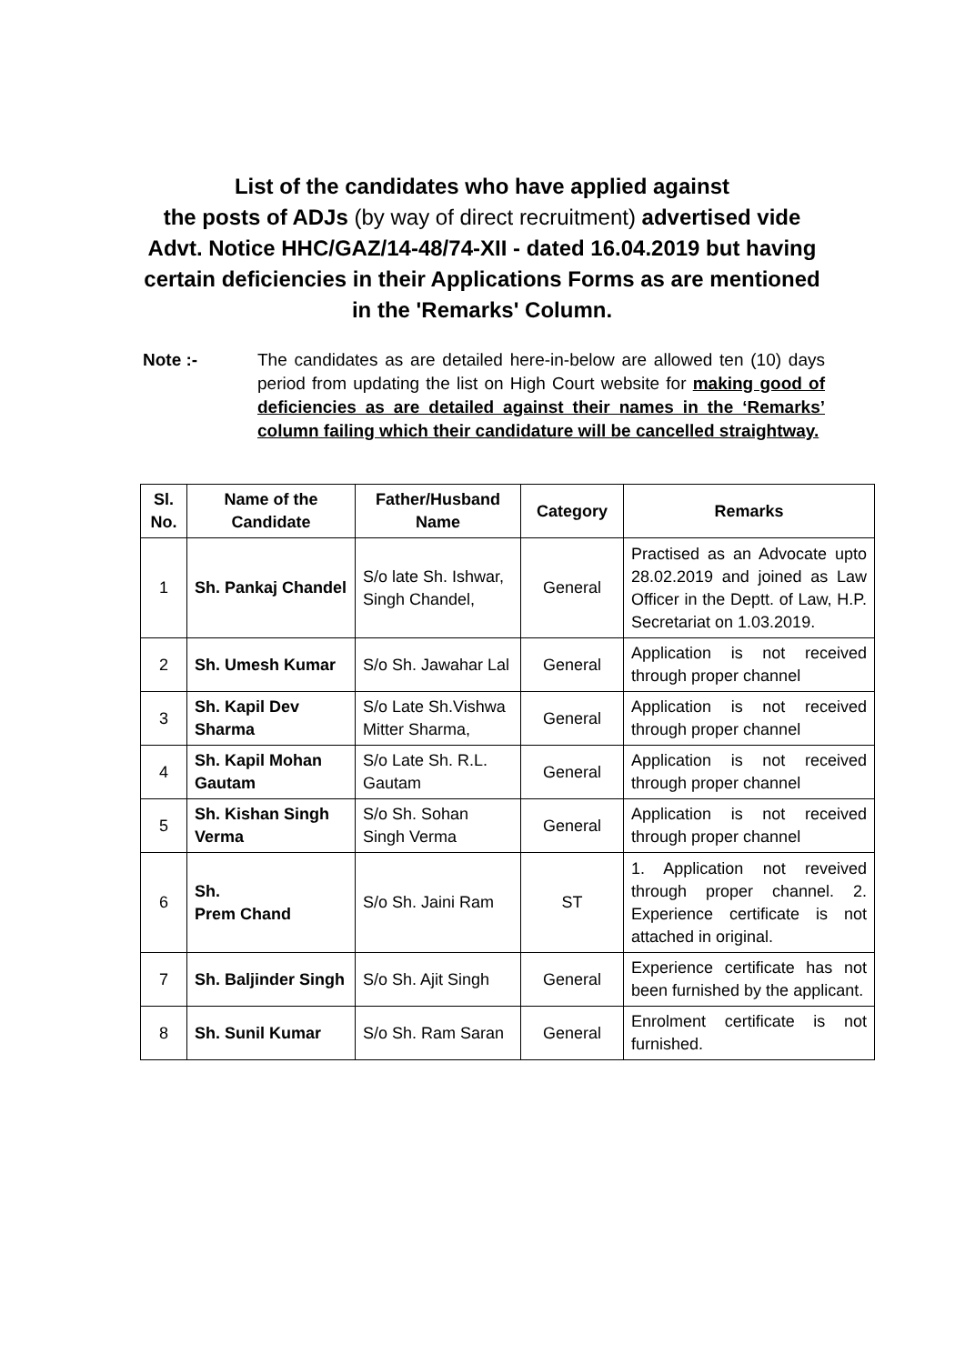List of the candidates who have applied against
the posts of ADJs (by way of direct recruitment) advertised vide Advt. Notice HHC/GAZ/14-48/74-XII - dated 16.04.2019 but having certain deficiencies in their Applications Forms as are mentioned in the 'Remarks' Column.
Note :- The candidates as are detailed here-in-below are allowed ten (10) days period from updating the list on High Court website for making good of deficiencies as are detailed against their names in the ‘Remarks’ column failing which their candidature will be cancelled straightway.
| Sl. No. | Name of the Candidate | Father/Husband Name | Category | Remarks |
| --- | --- | --- | --- | --- |
| 1 | Sh. Pankaj Chandel | S/o late Sh. Ishwar, Singh Chandel, | General | Practised as an Advocate upto 28.02.2019 and joined as Law Officer in the Deptt. of Law, H.P. Secretariat on 1.03.2019. |
| 2 | Sh. Umesh Kumar | S/o Sh. Jawahar Lal | General | Application is not received through proper channel |
| 3 | Sh. Kapil Dev Sharma | S/o Late Sh.Vishwa Mitter Sharma, | General | Application is not received through proper channel |
| 4 | Sh. Kapil Mohan Gautam | S/o Late Sh. R.L. Gautam | General | Application is not received through proper channel |
| 5 | Sh. Kishan Singh Verma | S/o Sh. Sohan Singh Verma | General | Application is not received through proper channel |
| 6 | Sh. Prem Chand | S/o Sh. Jaini Ram | ST | 1. Application not reveived through proper channel. 2. Experience certificate is not attached in original. |
| 7 | Sh. Baljinder Singh | S/o Sh. Ajit Singh | General | Experience certificate has not been furnished by the applicant. |
| 8 | Sh. Sunil Kumar | S/o Sh. Ram Saran | General | Enrolment certificate is not furnished. |